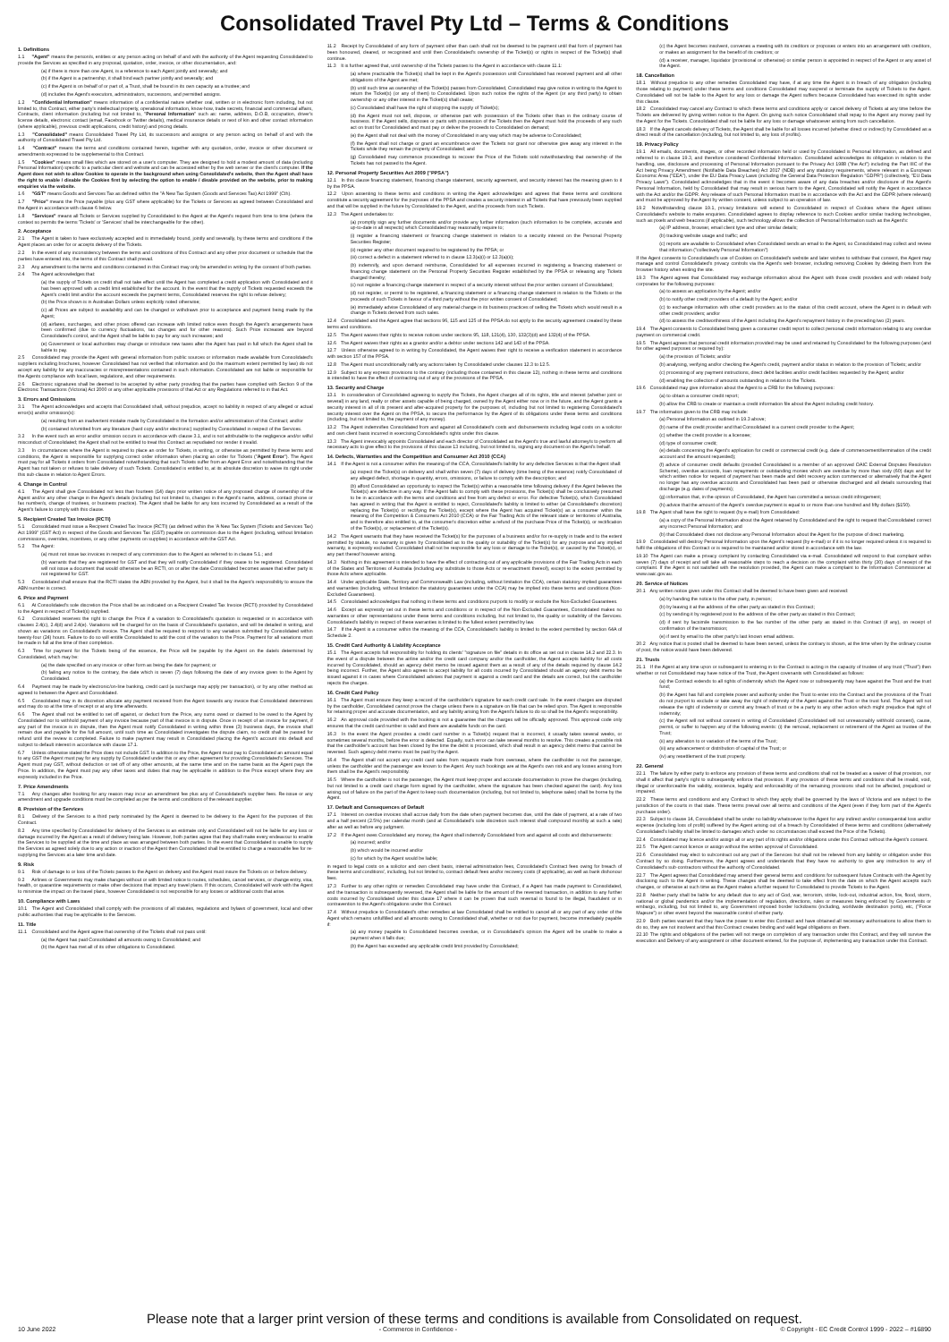Consolidated Travel Pty Ltd – Terms & Conditions
1. Definitions
1.1 "Agent" means the person/s, entities or any person acting on behalf of and with the authority of the Agent requesting Consolidated to provide the Services as specified in any proposal, quotation, order, invoice, or other documentation, and:
(a) if there is more than one Agent, is a reference to each Agent jointly and severally; and
(b) if the Agent is a partnership, it shall bind each partner jointly and severally; and
(c) if the Agent is on behalf of or part of, a Trust, shall be bound in its own capacity as a trustee; and
(d) includes the Agent's executors, administrators, successors, and permitted assigns.
1.2 "Confidential Information" means information of a confidential nature whether oral, written or in electronic form including, but not limited to, this Contract, either party's intellectual property, operational information, know-how, trade secrets, financial and commercial affairs, Contracts, client information (including but not limited to, "Personal Information" such as: name, address, D.O.B, occupation, driver's license details, electronic contact (email, Facebook or Twitter details), medical insurance details or next of kin and other contact information (where applicable), previous credit applications, credit history) and pricing details.
1.3 "Consolidated" means Consolidated Travel Pty Ltd, its successors and assigns or any person acting on behalf of and with the authority of Consolidated Travel Pty Ltd.
1.4 "Contract" means the terms and conditions contained herein, together with any quotation, order, invoice or other document or amendments expressed to be supplemental to this Contract.
1.5 "Cookies" means small files which are stored on a user's computer. They are designed to hold a modest amount of data (including Personal Information) specific to a particular client and website and can be accessed either by the web server or the client's computer. If the Agent does not wish to allow Cookies to operate in the background when using Consolidated's website, then the Agent shall have the right to enable / disable the Cookies first by selecting the option to enable / disable provided on the website, prior to making enquiries via the website.
1.6 "GST" means Goods and Services Tax as defined within the "A New Tax System (Goods and Services Tax) Act 1999" (Cth).
1.7 "Price" means the Price payable (plus any GST where applicable) for the Tickets or Services as agreed between Consolidated and the Agent in accordance with clause 6 below.
1.8 "Services" means all Tickets or Services supplied by Consolidated to the Agent at the Agent's request from time to time (where the context so permits the terms 'Tickets' or 'Services' shall be interchangeable for the other).
2. Acceptance
2.1 The Agent is taken to have exclusively accepted and is immediately bound, jointly and severally, by these terms and conditions if the Agent places an order for or accepts delivery of the Tickets.
2.2 In the event of any inconsistency between the terms and conditions of this Contract and any other prior document or schedule that the parties have entered into, the terms of this Contract shall prevail.
2.3 Any amendment to the terms and conditions contained in this Contract may only be amended in writing by the consent of both parties.
2.4 The Agent acknowledges that:
(a) the supply of Tickets on credit shall not take effect until the Agent has completed a credit application with Consolidated and it has been approved with a credit limit established for the account. In the event that the supply of Tickets requested exceeds the Agent's credit limit and/or the account exceeds the payment terms, Consolidated reserves the right to refuse delivery;
(b) the Price shown is in Australian Dollars unless explicitly noted otherwise;
(c) all Prices are subject to availability and can be changed or withdrawn prior to acceptance and payment being made by the Agent;
(d) airfares, surcharges, and other prices offered can increase with limited notice even though the Agent's arrangements have been confirmed (due to currency fluctuations, tax changes and for other reasons). Such Price increases are beyond Consolidated's control, and the Agent shall be liable to pay for any such increases; and
(e) Government or local authorities may change or introduce new taxes after the Agent has paid in full which the Agent shall be liable to pay.
2.5 Consolidated may provide the Agent with general information from public sources or information made available from Consolidated's suppliers including brochures, however Consolidated has not verified that information and (to the maximum extent permitted by law) do not accept any liability for any inaccuracies or misrepresentations contained in such information. Consolidated are not liable or responsible for the Agents compliance with local laws, regulations, and other requirements.
2.6 Electronic signatures shall be deemed to be accepted by either party providing that the parties have complied with Section 9 of the Electronic Transactions (Victoria) Act 2000 or any other applicable provisions of that Act or any Regulations referred to in that Act.
3. Errors and Omissions
3.1 The Agent acknowledges and accepts that Consolidated shall, without prejudice, accept no liability in respect of any alleged or actual error(s) and/or omission(s):
(a) resulting from an inadvertent mistake made by Consolidated in the formation and/or administration of this Contract; and/or
(b) contained in/omitted from any literature (hard copy and/or electronic) supplied by Consolidated in respect of the Services.
3.2 In the event such an error and/or omission occurs in accordance with clause 3.1, and is not attributable to the negligence and/or wilful misconduct of Consolidated; the Agent shall not be entitled to treat this Contract as repudiated nor render it invalid.
3.3 In circumstances where the Agent is required to place an order for Tickets, in writing, or otherwise as permitted by these terms and conditions, the Agent is responsible for supplying correct order information when placing an order for Tickets ("Agent Error"). The Agent must pay for all Tickets it orders from Consolidated notwithstanding that such Tickets suffer from an Agent Error and notwithstanding that the Agent has not taken or refuses to take delivery of such Tickets. Consolidated is entitled to, at its absolute discretion to waive its right under this sub-clause in relation to Agent Errors.
4. Change in Control
4.1 The Agent shall give Consolidated not less than fourteen (14) days prior written notice of any proposed change of ownership of the Agent and/or any other change in the Agent's details (including but not limited to, changes in the Agent's name, address, contact phone or fax number/s, change of trustees, or business practice). The Agent shall be liable for any loss incurred by Consolidated as a result of the Agent's failure to comply with this clause.
5. Recipient Created Tax Invoice (RCTI)
5.1 Consolidated must issue a Recipient Created Tax Invoice (RCTI) (as defined within the 'A New Tax System (Tickets and Services Tax) Act 1999" (GST Act) in respect of the Goods and Services Tax (GST) payable on commission due to the Agent (including, without limitation commissions, overrides, incentives, or any other payments on supplies) in accordance with the GST Act.
5.2 The Agent:
(a) must not issue tax invoices in respect of any commission due to the Agent as referred to in clause 5.1.; and
(b) warrants that they are registered for GST and that they will notify Consolidated if they cease to be registered. Consolidated will not issue a document that would otherwise be an RCTI, on or after the date Consolidated becomes aware that either party is not registered for GST.
5.3 Consolidated shall ensure that the RCTI states the ABN provided by the Agent, but it shall be the Agent's responsibility to ensure the ABN number is correct.
6. Price and Payment
6.1 At Consolidated's sole discretion the Price shall be as indicated on a Recipient Created Tax Invoice (RCTI) provided by Consolidated to the Agent in respect of Ticket(s) supplied.
6.2 Consolidated reserves the right to change the Price if a variation to Consolidated's quotation is requested or in accordance with clauses 2.4(c), 2.4(d) and 2.4(e). Variations will be charged for on the basis of Consolidated's quotation, and will be detailed in writing, and shown as variations on Consolidated's invoice. The Agent shall be required to respond to any variation submitted by Consolidated within twenty-four (24) hours. Failure to do so will entitle Consolidated to add the cost of the variation to the Price. Payment for all variations must be made in full at the time of their completion.
6.3 Time for payment for the Tickets being of the essence, the Price will be payable by the Agent on the date/s determined by Consolidated, which may be:
(a) the date specified on any invoice or other form as being the date for payment; or
(b) failing any notice to the contrary, the date which is seven (7) days following the date of any invoice given to the Agent by Consolidated.
6.4 Payment may be made by electronic/on-line banking, credit card (a surcharge may apply per transaction), or by any other method as agreed to between the Agent and Consolidated.
6.5 Consolidated may in its discretion allocate any payment received from the Agent towards any invoice that Consolidated determines and may do so at the time of receipt or at any time afterwards.
6.6 The Agent shall not be entitled to set off against, or deduct from the Price, any sums owed or claimed to be owed to the Agent by Consolidated nor to withhold payment of any invoice because part of that invoice is in dispute. Once in receipt of an invoice for payment, if any part of the invoice is in dispute, then the Agent must notify Consolidated in writing within three (3) business days, the invoice shall remain due and payable for the full amount, until such time as Consolidated investigates the dispute claim, no credit shall be passed for refund until the review is completed. Failure to make payment may result in Consolidated placing the Agent's account into default and subject to default interest in accordance with clause 17.1.
6.7 Unless otherwise stated the Price does not include GST. In addition to the Price, the Agent must pay to Consolidated an amount equal to any GST the Agent must pay for any supply by Consolidated under this or any other agreement for providing Consolidated's Services. The Agent must pay GST, without deduction or set off of any other amounts, at the same time and on the same basis as the Agent pays the Price. In addition, the Agent must pay any other taxes and duties that may be applicable in addition to the Price except where they are expressly included in the Price.
7. Price Amendments
7.1 Any changes after booking for any reason may incur an amendment fee plus any of Consolidated's supplier fees. Re-issue or any amendment and upgrade conditions must be completed as per the terms and conditions of the relevant supplier.
8. Provision of the Services
8.1 Delivery of the Services to a third party nominated by the Agent is deemed to be delivery to the Agent for the purposes of this Contract.
8.2 Any time specified by Consolidated for delivery of the Services is an estimate only and Consolidated will not be liable for any loss or damage incurred by the Agent as a result of delivery being late. However, both parties agree that they shall make every endeavour to enable the Services to be supplied at the time and place as was arranged between both parties. In the event that Consolidated is unable to supply the Services as agreed solely due to any action or inaction of the Agent then Consolidated shall be entitled to charge a reasonable fee for re-supplying the Services at a later time and date.
9. Risk
9.1 Risk of damage to or loss of the Tickets passes to the Agent on delivery and the Agent must insure the Tickets on or before delivery.
9.2 Airlines or Governments may make changes without or with limited notice to routes, schedules, cancel services, or change entry, visa, health, or quarantine requirements or make other decisions that impact any travel plans. If this occurs, Consolidated will work with the Agent to minimise the impact on the travel plans, however Consolidated is not responsible for any losses or additional costs that arise.
10. Compliance with Laws
10.1 The Agent and Consolidated shall comply with the provisions of all statutes, regulations and bylaws of government, local and other public authorities that may be applicable to the Services.
11. Title
11.1 Consolidated and the Agent agree that ownership of the Tickets shall not pass until:
(a) the Agent has paid Consolidated all amounts owing to Consolidated; and
(b) the Agent has met all of its other obligations to Consolidated.
11.2 Receipt by Consolidated of any form of payment other than cash shall not be deemed to be payment until that form of payment has been honoured, cleared, or recognised and until then Consolidated's ownership of the Ticket(s) or rights in respect of the Ticket(s) shall continue.
11.3 It is further agreed that, until ownership of the Tickets passes to the Agent in accordance with clause 11.1:
(a) where practicable the Ticket(s) shall be kept in the Agent's possession until Consolidated has received payment and all other obligations of the Agent are met;
(b) until such time as ownership of the Ticket(s) passes from Consolidated, Consolidated may give notice in writing to the Agent to return the Ticket(s) (or any of them) to Consolidated. Upon such notice the rights of the Agent (or any third party) to obtain ownership or any other interest in the Ticket(s) shall cease;
(c) Consolidated shall have the right of stopping the supply of Ticket(s);
(d) the Agent must not sell, dispose, or otherwise part with possession of the Tickets other than in the ordinary course of business. If the Agent sells, disposes or parts with possession of the Tickets then the Agent must hold the proceeds of any such act on trust for Consolidated and must pay or deliver the proceeds to Consolidated on demand;
(e) the Agent shall not deal with the money of Consolidated in any way which may be adverse to Consolidated;
(f) the Agent shall not charge or grant an encumbrance over the Tickets nor grant nor otherwise give away any interest in the Tickets while they remain the property of Consolidated; and
(g) Consolidated may commence proceedings to recover the Price of the Tickets sold notwithstanding that ownership of the Tickets has not passed to the Agent.
12. Personal Property Securities Act 2009 ("PPSA")
12.1 In this clause financing statement, financing change statement, security agreement, and security interest has the meaning given to it by the PPSA.
12.2 Upon assenting to these terms and conditions in writing the Agent acknowledges and agrees that these terms and conditions constitute a security agreement for the purposes of the PPSA and creates a security interest in all Tickets that have previously been supplied and that will be supplied in the future by Consolidated to the Agent, and the proceeds from such Tickets.
12.3 The Agent undertakes to:
(a) promptly sign any further documents and/or provide any further information (such information to be complete, accurate and up-to-date in all respects) which Consolidated may reasonably require to;
(i) register a financing statement or financing change statement in relation to a security interest on the Personal Property Securities Register;
(ii) register any other document required to be registered by the PPSA; or
(iii) correct a defect in a statement referred to in clause 12.3(a)(i) or 12.3(a)(ii);
(b) indemnify, and upon demand reimburse, Consolidated for all expenses incurred in registering a financing statement or financing change statement on the Personal Property Securities Register established by the PPSA or releasing any Tickets charged thereby;
(c) not register a financing change statement in respect of a security interest without the prior written consent of Consolidated;
(d) not register, or permit to be registered, a financing statement or a financing change statement in relation to the Tickets or the proceeds of such Tickets in favour of a third party without the prior written consent of Consolidated;
(e) immediately advise Consolidated of any material change in its business practices of selling the Tickets which would result in a change in Tickets derived from such sales.
12.4 Consolidated and the Agent agree that sections 96, 115 and 125 of the PPSA do not apply to the security agreement created by these terms and conditions.
12.5 The Agent waives their rights to receive notices under sections 95, 118, 121(4), 130, 132(3)(d) and 132(4) of the PPSA.
12.6 The Agent waives their rights as a grantor and/or a debtor under sections 142 and 143 of the PPSA.
12.7 Unless otherwise agreed to in writing by Consolidated, the Agent waives their right to receive a verification statement in accordance with section 157 of the PPSA.
12.8 The Agent must unconditionally ratify any actions taken by Consolidated under clauses 12.3 to 12.5.
12.9 Subject to any express provisions to the contrary (including those contained in this clause 12), nothing in these terms and conditions is intended to have the effect of contracting out of any of the provisions of the PPSA.
13. Security and Charge
13.1 In consideration of Consolidated agreeing to supply the Tickets, the Agent charges all of its rights, title and interest (whether joint or several) in any land, realty or other assets capable of being charged, owned by the Agent either now or in the future, and the Agent grants a security interest in all of its present and after-acquired property for the purposes of, including but not limited to registering Consolidated's security interest over the Agent on the PPSA, to secure the performance by the Agent of its obligations under these terms and conditions (including, but not limited to, the payment of any money).
13.2 The Agent indemnifies Consolidated from and against all Consolidated's costs and disbursements including legal costs on a solicitor and own client basis incurred in exercising Consolidated's rights under this clause.
13.3 The Agent irrevocably appoints Consolidated and each director of Consolidated as the Agent's true and lawful attorney/s to perform all necessary acts to give effect to the provisions of this clause 13 including, but not limited to, signing any document on the Agent's behalf.
14. Defects, Warranties and the Competition and Consumer Act 2010 (CCA)
14.1 If the Agent is not a consumer within the meaning of the CCA, Consolidated's liability for any defective Services is that the Agent shall:
(a) inspect the Ticket(s) on delivery and shall within seven (7) days of delivery (time being of the essence) notify Consolidated of any alleged defect, shortage in quantity, errors, omissions, or failure to comply with the description; and
(b) afford Consolidated an opportunity to inspect the Ticket(s) within a reasonable time following delivery if the Agent believes the Ticket(s) are defective in any way. If the Agent fails to comply with these provisions, the Ticket(s) shall be conclusively presumed to be in accordance with the terms and conditions and free from any defect or error. For defective Ticket(s), which Consolidated has agreed in writing that the Agent is entitled to reject, Consolidated's liability is limited to either (at Consolidated's discretion) replacing the Ticket(s) or rectifying the Ticket(s), except where the Agent has acquired Ticket(s) as a consumer within the meaning of the Competition & Consumers Act 2010 (CCA) or the Fair Trading Acts of the relevant state or territories of Australia, and is therefore also entitled to, at the consumer's discretion either a refund of the purchase Price of the Ticket(s), or rectification of the Ticket(s), or replacement of the Ticket(s).
14.2 The Agent warrants that they have received the Ticket(s) for the purposes of a business and/or for re-supply in trade and to the extent permitted by statute, no warranty is given by Consolidated as to the quality or suitability of the Ticket(s) for any purpose and any implied warranty, is expressly excluded. Consolidated shall not be responsible for any loss or damage to the Ticket(s), or caused by the Ticket(s), or any part thereof however arising.
14.3 Nothing in this agreement is intended to have the effect of contracting out of any applicable provisions of the Fair Trading Acts in each of the States and Territories of Australia (including any substitute to those Acts or re-enactment thereof), except to the extent permitted by those Acts where applicable.
14.4 Under applicable State, Territory and Commonwealth Law (including, without limitation the CCA), certain statutory implied guarantees and warranties (including, without limitation the statutory guarantees under the CCA) may be implied into these terms and conditions (Non-Excluded Guarantees).
14.5 Consolidated acknowledges that nothing in these terms and conditions purports to modify or exclude the Non-Excluded Guarantees.
14.6 Except as expressly set out in these terms and conditions or in respect of the Non-Excluded Guarantees, Consolidated makes no warranties or other representations under these terms and conditions including, but not limited to, the quality or suitability of the Services. Consolidated's liability in respect of these warranties is limited to the fullest extent permitted by law.
14.7 If the Agent is a consumer within the meaning of the CCA, Consolidated's liability is limited to the extent permitted by section 64A of Schedule 2.
15. Credit Card Authority & Liability Acceptance
15.1 The Agent accepts full responsibility for holding its clients' "signature on file" details in its office as set out in clause 14.2 and 22.3. In the event of a dispute between the airline and/or the credit card company and/or the cardholder, the Agent accepts liability for all costs incurred by Consolidated, should an agency debit memo be issued against them as a result of any of the details required by clause 14.2 being incorrect. Further, the Agent also agrees to accept liability for all costs incurred by Consolidated should an agency debit memo be issued against it in cases where Consolidated advises that payment is against a credit card and the details are correct, but the cardholder rejects the charges.
16. Credit Card Policy
16.1 The Agent must ensure they keep a record of the cardholder's signature for each credit card sale. In the event charges are disputed by the cardholder, Consolidated cannot prove the charge unless there is a signature on file that can be relied upon. The Agent is responsible for retaining proper and accurate documentation, and any liability arising from the Agent's failure to do so shall be the Agent's responsibility.
16.2 An approval code provided with the booking is not a guarantee that the charges will be officially approved. This approval code only ensures that the credit card number is valid and there are available funds on the card.
16.3 In the event the Agent provides a credit card number in a Ticket(s) request that is incorrect, it usually takes several weeks, or sometimes several months, before the error is detected. Equally, such error can take several months to resolve. This creates a possible risk that the cardholder's account has been closed by the time the debit is processed, which shall result in an agency debit memo that cannot be reversed. Such agency debit memo must be paid by the Agent.
16.4 The Agent shall not accept any credit card sales from requests made from overseas, where the cardholder is not the passenger, unless the cardholder and the passenger are known to the Agent. Any such bookings are at the Agent's own risk and any losses arising from them shall be the Agent's responsibility.
16.5 Where the cardholder is not the passenger, the Agent must keep proper and accurate documentation to prove the charges (including, but not limited to a credit card charge form signed by the cardholder, where the signature has been checked against the card). Any loss arising out of failure on the part of the Agent to keep such documentation (including, but not limited to, telephone sales) shall be borne by the Agent.
17. Default and Consequences of Default
17.1 Interest on overdue invoices shall accrue daily from the date when payment becomes due, until the date of payment, at a rate of two and a half percent (2.5%) per calendar month (and at Consolidated's sole discretion such interest shall compound monthly at such a rate) after as well as before any judgment.
17.2 If the Agent owes Consolidated any money, the Agent shall indemnify Consolidated from and against all costs and disbursements:
(a) incurred; and/or
(b) which would be incurred and/or
(c) for which by the Agent would be liable;
in regard to legal costs on a solicitor and own client basis, internal administration fees, Consolidated's Contract fees owing for breach of these terms and conditions', including, but not limited to, contract default fees and/or recovery costs (if applicable), as well as bank dishonour fees.
17.3 Further to any other rights or remedies Consolidated may have under this Contract, if a Agent has made payment to Consolidated, and the transaction is subsequently reversed, the Agent shall be liable for the amount of the reversed transaction, in addition to any further costs incurred by Consolidated under this clause 17 where it can be proven that such reversal is found to be illegal, fraudulent or in contravention to the Agent's obligations under this Contract.
17.4 Without prejudice to Consolidated's other remedies at law Consolidated shall be entitled to cancel all or any part of any order of the Agent which remains unfulfilled and all amounts owing to Consolidated shall, whether or not due for payment, become immediately payable if:
(a) any money payable to Consolidated becomes overdue, or in Consolidated's opinion the Agent will be unable to make a payment when it falls due;
(b) the Agent has exceeded any applicable credit limit provided by Consolidated;
(c) the Agent becomes insolvent, convenes a meeting with its creditors or proposes or enters into an arrangement with creditors, or makes an assignment for the benefit of its creditors; or
(d) a receiver, manager, liquidator (provisional or otherwise) or similar person is appointed in respect of the Agent or any asset of the Agent.
18. Cancellation
18.1 Without prejudice to any other remedies Consolidated may have, if at any time the Agent is in breach of any obligation (including those relating to payment) under these terms and conditions Consolidated may suspend or terminate the supply of Tickets to the Agent. Consolidated will not be liable to the Agent for any loss or damage the Agent suffers because Consolidated has exercised its rights under this clause.
18.2 Consolidated may cancel any Contract to which these terms and conditions apply or cancel delivery of Tickets at any time before the Tickets are delivered by giving written notice to the Agent. On giving such notice Consolidated shall repay to the Agent any money paid by the Agent for the Tickets. Consolidated shall not be liable for any loss or damage whatsoever arising from such cancellation.
18.3 If the Agent cancels delivery of Tickets, the Agent shall be liable for all losses incurred (whether direct or indirect) by Consolidated as a direct result of the cancellation (including, but not limited to, any loss of profits).
19. Privacy Policy
19.1 All emails, documents, images, or other recorded information held or used by Consolidated is Personal Information, as defined and referred to in clause 19.3, and therefore considered Confidential Information. Consolidated acknowledges its obligation in relation to the handling, use, disclosure and processing of Personal Information pursuant to the Privacy Act 1988 ("the Act") including the Part IIIC of the Act being Privacy Amendment (Notifiable Data Breaches) Act 2017 (NDB) and any statutory requirements, where relevant in a European Economic Area ("EEA"), under the EU Data Privacy Laws (including the General Data Protection Regulation "GDPR") (collectively, "EU Data Privacy Laws"). Consolidated acknowledges that in the event it becomes aware of any data breaches and/or disclosure of the Agent's Personal Information, held by Consolidated that may result in serious harm to the Agent, Consolidated will notify the Agent in accordance with the Act and/or the GDPR. Any release of such Personal Information must be in accordance with the Act and the GDPR (where relevant) and must be approved by the Agent by written consent, unless subject to an operation of law.
19.2 Notwithstanding clause 19.1, privacy limitations will extend to Consolidated in respect of Cookies where the Agent utilises Consolidated's website to make enquiries. Consolidated agrees to display reference to such Cookies and/or similar tracking technologies, such as pixels and web beacons (if applicable), such technology allows the collection of Personal Information such as the Agent's:
(a) IP address, browser, email client type and other similar details;
(b) tracking website usage and traffic; and
(c) reports are available to Consolidated when Consolidated sends an email to the Agent, so Consolidated may collect and review that information ("collectively Personal Information")
If the Agent consents to Consolidated's use of Cookies on Consolidated's website and later wishes to withdraw that consent, the Agent may manage and control Consolidated's privacy controls via the Agent's web browser, including removing Cookies by deleting them from the browser history when exiting the site.
19.3 The Agent agrees that Consolidated may exchange information about the Agent with those credit providers and with related body corporates for the following purposes:
(a) to assess an application by the Agent; and/or
(b) to notify other credit providers of a default by the Agent; and/or
(c) to exchange information with other credit providers as to the status of this credit account, where the Agent is in default with other credit providers; and/or
(d) to assess the creditworthiness of the Agent including the Agent's repayment history in the preceding two (2) years.
19.4 The Agent consents to Consolidated being given a consumer credit report to collect personal credit information relating to any overdue payment on commercial credit.
19.5 The Agent agrees that personal credit information provided may be used and retained by Consolidated for the following purposes (and for other agreed purposes or required by):
(a) the provision of Tickets; and/or
(b) analysing, verifying and/or checking the Agent's credit, payment and/or status in relation to the provision of Tickets; and/or
(c) processing of any payment instructions, direct debit facilities and/or credit facilities requested by the Agent; and/or
(d) enabling the collection of amounts outstanding in relation to the Tickets.
19.6 Consolidated may give information about the Agent to a CRB for the following purposes:
(a) to obtain a consumer credit report;
(b) allow the CRB to create or maintain a credit information file about the Agent including credit history.
19.7 The information given to the CRB may include:
(a) Personal Information as outlined in 19.3 above;
(b) name of the credit provider and that Consolidated is a current credit provider to the Agent;
(c) whether the credit provider is a licensee;
(d) type of consumer credit;
(e) details concerning the Agent's application for credit or commercial credit (e.g. date of commencement/termination of the credit account and the amount requested);
(f) advice of consumer credit defaults (provided Consolidated is a member of an approved OAIC External Disputes Resolution Scheme), overdue accounts, loan repayments or outstanding monies which are overdue by more than sixty (60) days and for which written notice for request of payment has been made and debt recovery action commenced or alternatively that the Agent no longer has any overdue accounts and Consolidated has been paid or otherwise discharged and all details surrounding that discharge (e.g. dates of payments);
(g) information that, in the opinion of Consolidated, the Agent has committed a serious credit infringement;
(h) advice that the amount of the Agent's overdue payment is equal to or more than one hundred and fifty dollars ($150).
19.8 The Agent shall have the right to request (by e-mail) from Consolidated:
(a) a copy of the Personal Information about the Agent retained by Consolidated and the right to request that Consolidated correct any incorrect Personal Information; and
(b) that Consolidated does not disclose any Personal Information about the Agent for the purpose of direct marketing.
19.9 Consolidated will destroy Personal Information upon the Agent's request (by e-mail) or if it is no longer required unless it is required to fulfil the obligations of this Contract or is required to be maintained and/or stored in accordance with the law.
19.10 The Agent can make a privacy complaint by contacting Consolidated via e-mail. Consolidated will respond to that complaint within seven (7) days of receipt and will take all reasonable steps to reach a decision on the complaint within thirty (30) days of receipt of the complaint. If the Agent is not satisfied with the resolution provided, the Agent can make a complaint to the Information Commissioner at www.oaic.gov.au.
20. Service of Notices
20.1 Any written notice given under this Contract shall be deemed to have been given and received:
(a) by handing the notice to the other party, in person;
(b) by leaving it at the address of the other party as stated in this Contract;
(c) by sending it by registered post to the address of the other party as stated in this Contract;
(d) if sent by facsimile transmission to the fax number of the other party as stated in this Contract (if any), on receipt of confirmation of the transmission;
(e) if sent by email to the other party's last known email address.
20.2 Any notice that is posted shall be deemed to have been served, unless the contrary is shown, at the time when by the ordinary course of post, the notice would have been delivered.
21. Trusts
21.1 If the Agent at any time upon or subsequent to entering in to the Contract is acting in the capacity of trustee of any trust ("Trust") then whether or not Consolidated may have notice of the Trust, the Agent covenants with Consolidated as follows:
(a) the Contract extends to all rights of indemnity which the Agent now or subsequently may have against the Trust and the trust fund;
(b) the Agent has full and complete power and authority under the Trust to enter into the Contract and the provisions of the Trust do not purport to exclude or take away the right of indemnity of the Agent against the Trust or the trust fund. The Agent will not release the right of indemnity or commit any breach of trust or be a party to any other action which might prejudice that right of indemnity;
(c) the Agent will not without consent in writing of Consolidated (Consolidated will not unreasonably withhold consent), cause, permit, or suffer to happen any of the following events: (i) the removal, replacement or retirement of the Agent as trustee of the Trust;
(ii) any alteration to or variation of the terms of the Trust;
(iii) any advancement or distribution of capital of the Trust; or
(iv) any resettlement of the trust property.
22. General
22.1 The failure by either party to enforce any provision of these terms and conditions shall not be treated as a waiver of that provision, nor shall it affect that party's right to subsequently enforce that provision. If any provision of these terms and conditions shall be invalid, void, illegal or unenforceable the validity, existence, legality and enforceability of the remaining provisions shall not be affected, prejudiced or impaired.
22.2 These terms and conditions and any Contract to which they apply shall be governed by the laws of Victoria and are subject to the jurisdiction of the courts in that state. These terms prevail over all terms and conditions of the Agent (even if they form part of the Agent's purchase order).
22.3 Subject to clause 14, Consolidated shall be under no liability whatsoever to the Agent for any indirect and/or consequential loss and/or expense (including loss of profit) suffered by the Agent arising out of a breach by Consolidated of these terms and conditions (alternatively Consolidated's liability shall be limited to damages which under no circumstances shall exceed the Price of the Tickets).
22.4 Consolidated may licence and/or assign all or any part of its rights and/or obligations under this Contract without the Agent's consent.
22.5 The Agent cannot licence or assign without the written approval of Consolidated.
22.6 Consolidated may elect to subcontract out any part of the Services but shall not be relieved from any liability or obligation under this Contract by so doing. Furthermore, the Agent agrees and understands that they have no authority to give any instruction to any of Consolidated's sub-contractors without the authority of Consolidated.
22.7 The Agent agrees that Consolidated may amend their general terms and conditions for subsequent future Contracts with the Agent by disclosing such to the Agent in writing. These changes shall be deemed to take effect from the date on which the Agent accepts such changes, or otherwise at such time as the Agent makes a further request for Consolidated to provide Tickets to the Agent.
22.8 Neither party shall be liable for any default due to any act of God, war, terrorism, strike, lock-out, industrial action, fire, flood, storm, national or global pandemics and/or the implementation of regulation, directions, rules or measures being enforced by Governments or embargo, including, but not limited to, any Government imposed border lockdowns (including, worldwide destination ports), etc, ("Force Majeure") or other event beyond the reasonable control of either party.
22.9 Both parties warrant that they have the power to enter this Contract and have obtained all necessary authorisations to allow them to do so, they are not insolvent and that this Contract creates binding and valid legal obligations on them.
22.10 The rights and obligations of the parties will not merge on completion of any transaction under this Contract, and they will survive the execution and Delivery of any assignment or other document entered, for the purpose of, implementing any transaction under this Contract.
Please note that a larger print version of these terms and conditions is available from Consolidated on request.
10 June 2022 - Commerce in Confidence - © Copyright - EC Credit Control 1999 - 2022 – #16890